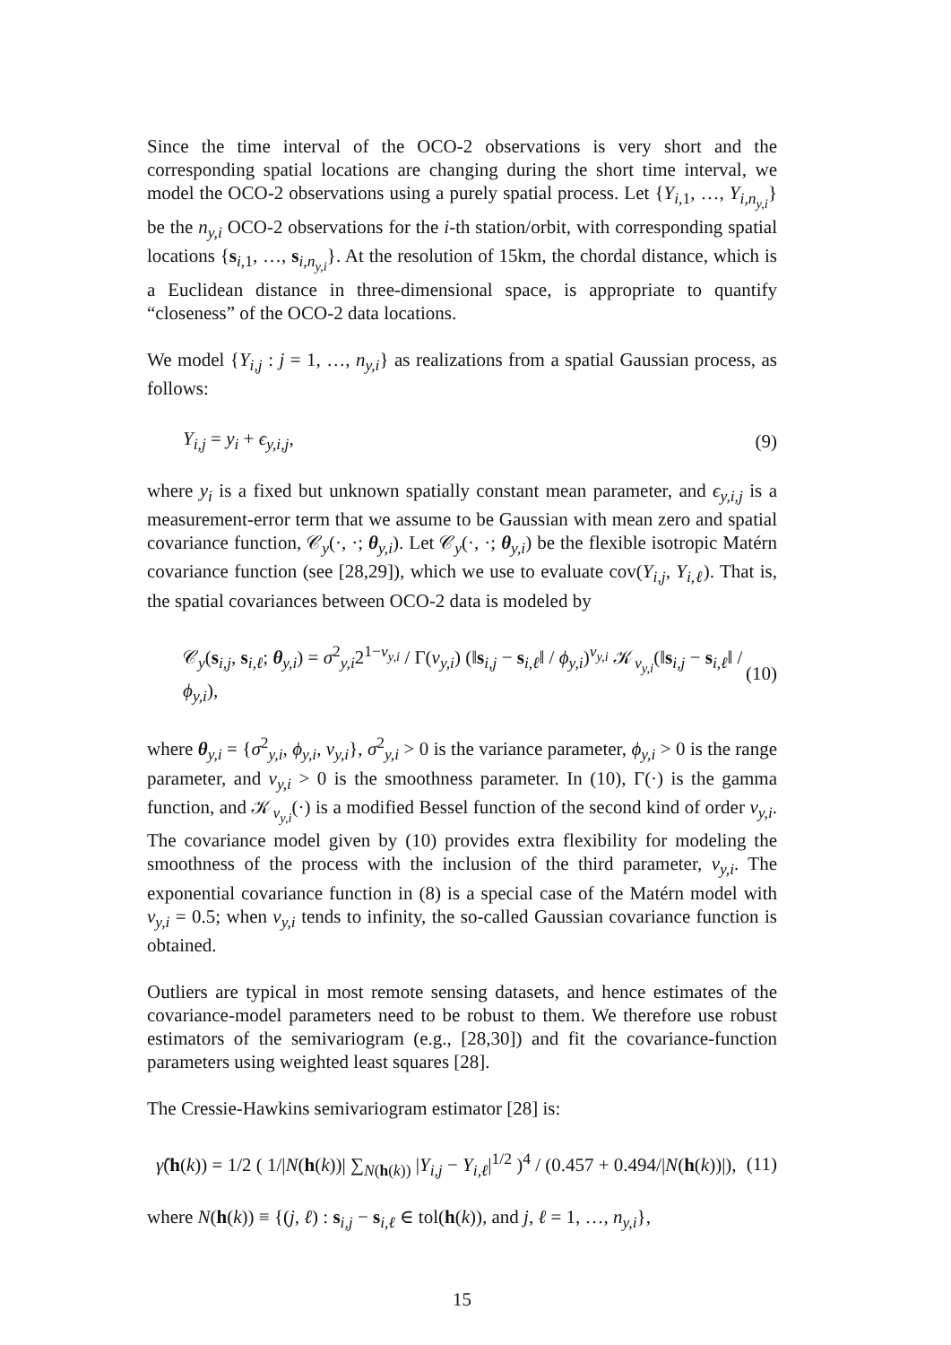Since the time interval of the OCO-2 observations is very short and the corresponding spatial locations are changing during the short time interval, we model the OCO-2 observations using a purely spatial process. Let {Y<sub>i,1</sub>, …, Y<sub>i,n<sub>y,i</sub></sub>} be the n<sub>y,i</sub> OCO-2 observations for the i-th station/orbit, with corresponding spatial locations {s<sub>i,1</sub>, …, s<sub>i,n<sub>y,i</sub></sub>}. At the resolution of 15km, the chordal distance, which is a Euclidean distance in three-dimensional space, is appropriate to quantify “closeness” of the OCO-2 data locations.
We model {Y<sub>i,j</sub> : j = 1, …, n<sub>y,i</sub>} as realizations from a spatial Gaussian process, as follows:
Y<sub>i,j</sub> = y<sub>i</sub> + ϵ<sub>y,i,j</sub>, (9)
where y<sub>i</sub> is a fixed but unknown spatially constant mean parameter, and ϵ<sub>y,i,j</sub> is a measurement-error term that we assume to be Gaussian with mean zero and spatial covariance function, 𝒞<sub>y</sub>(·, ·; θ<sub>y,i</sub>). Let 𝒞<sub>y</sub>(·, ·; θ<sub>y,i</sub>) be the flexible isotropic Matérn covariance function (see [28,29]), which we use to evaluate cov(Y<sub>i,j</sub>, Y<sub>i,ℓ</sub>). That is, the spatial covariances between OCO-2 data is modeled by
𝒞<sub>y</sub>(s<sub>i,j</sub>, s<sub>i,ℓ</sub>; θ<sub>y,i</sub>) = σ<sup>2</sup><sub>y,i</sub>2<sup>1−ν<sub>y,i</sub></sup> / Γ(ν<sub>y,i</sub>) (‖s<sub>i,j</sub> − s<sub>i,ℓ</sub>‖ / ϕ<sub>y,i</sub>)<sup>ν<sub>y,i</sub></sup> 𝒦<sub>ν<sub>y,i</sub></sub>(‖s<sub>i,j</sub> − s<sub>i,ℓ</sub>‖ / ϕ<sub>y,i</sub>), (10)
where θ<sub>y,i</sub> = {σ<sup>2</sup><sub>y,i</sub>, ϕ<sub>y,i</sub>, ν<sub>y,i</sub>}, σ<sup>2</sup><sub>y,i</sub> > 0 is the variance parameter, ϕ<sub>y,i</sub> > 0 is the range parameter, and ν<sub>y,i</sub> > 0 is the smoothness parameter. In (10), Γ(·) is the gamma function, and 𝒦<sub>ν<sub>y,i</sub></sub>(·) is a modified Bessel function of the second kind of order ν<sub>y,i</sub>. The covariance model given by (10) provides extra flexibility for modeling the smoothness of the process with the inclusion of the third parameter, ν<sub>y,i</sub>. The exponential covariance function in (8) is a special case of the Matérn model with ν<sub>y,i</sub> = 0.5; when ν<sub>y,i</sub> tends to infinity, the so-called Gaussian covariance function is obtained.
Outliers are typical in most remote sensing datasets, and hence estimates of the covariance-model parameters need to be robust to them. We therefore use robust estimators of the semivariogram (e.g., [28,30]) and fit the covariance-function parameters using weighted least squares [28].
The Cressie-Hawkins semivariogram estimator [28] is:
γ̂(h(k)) = 1/2 ( 1/|N(h(k))| ∑<sub>N(h(k))</sub> |Y<sub>i,j</sub> − Y<sub>i,ℓ</sub>|<sup>1/2</sup> )<sup>4</sup> / (0.457 + 0.494/|N(h(k))|), (11)
where N(h(k)) ≡ {(j, ℓ) : s<sub>i,j</sub> − s<sub>i,ℓ</sub> ∈ tol(h(k)), and j, ℓ = 1, …, n<sub>y,i</sub>},
15